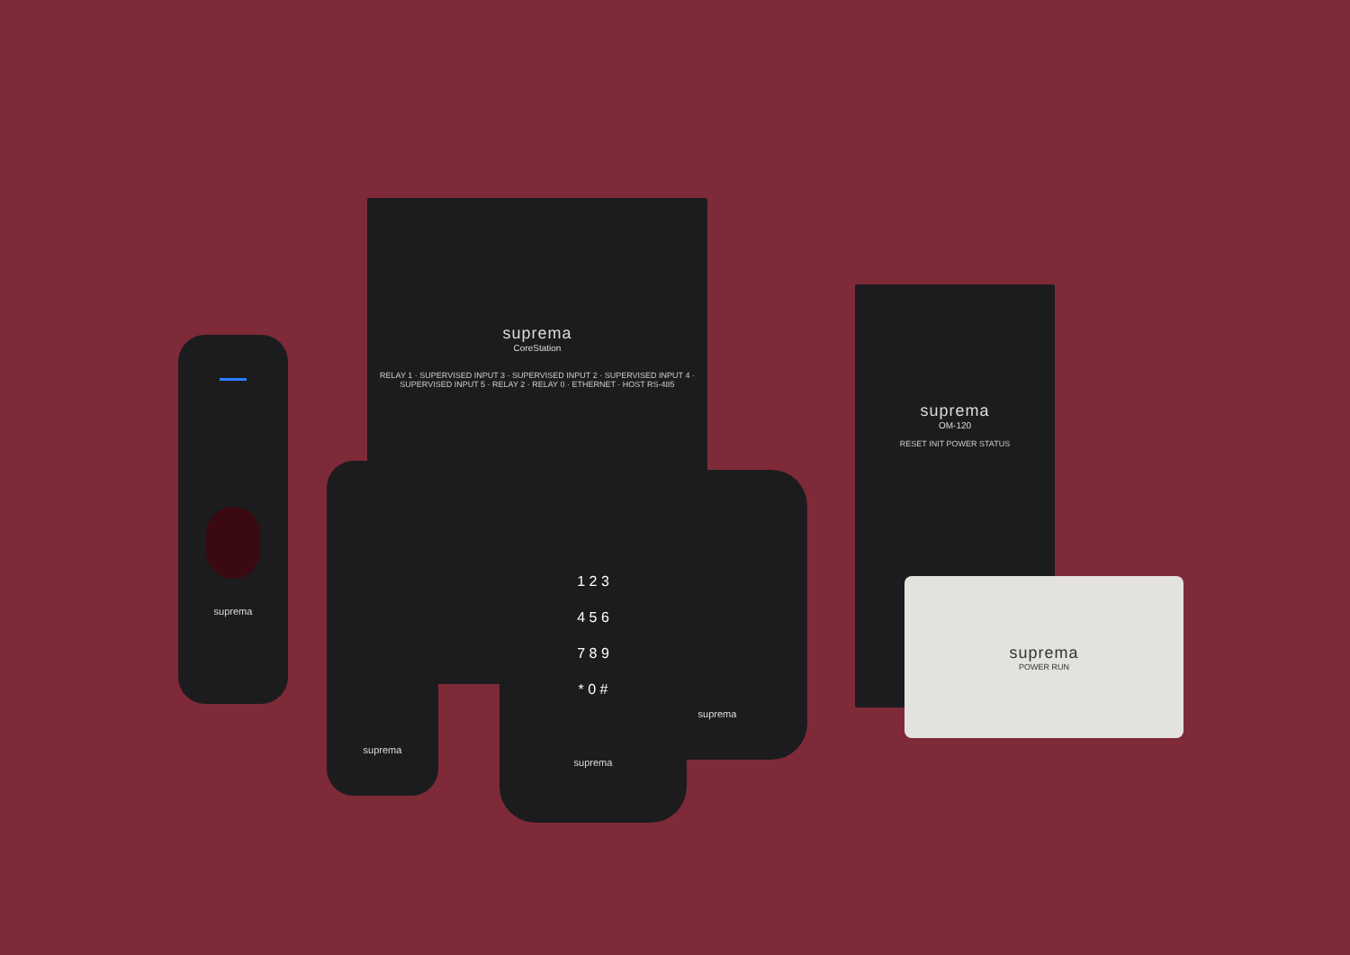suprema
CoreStation
RELAY 1 · SUPERVISED INPUT 3 · SUPERVISED INPUT 2 · SUPERVISED INPUT 4 · SUPERVISED INPUT 5 · RELAY 2 · RELAY 0 · ETHERNET · HOST RS-485
suprema
OM-120
RESET INIT POWER STATUS
suprema
POWER RUN
suprema
suprema
suprema
1 2 3
4 5 6
7 8 9
* 0 #
suprema